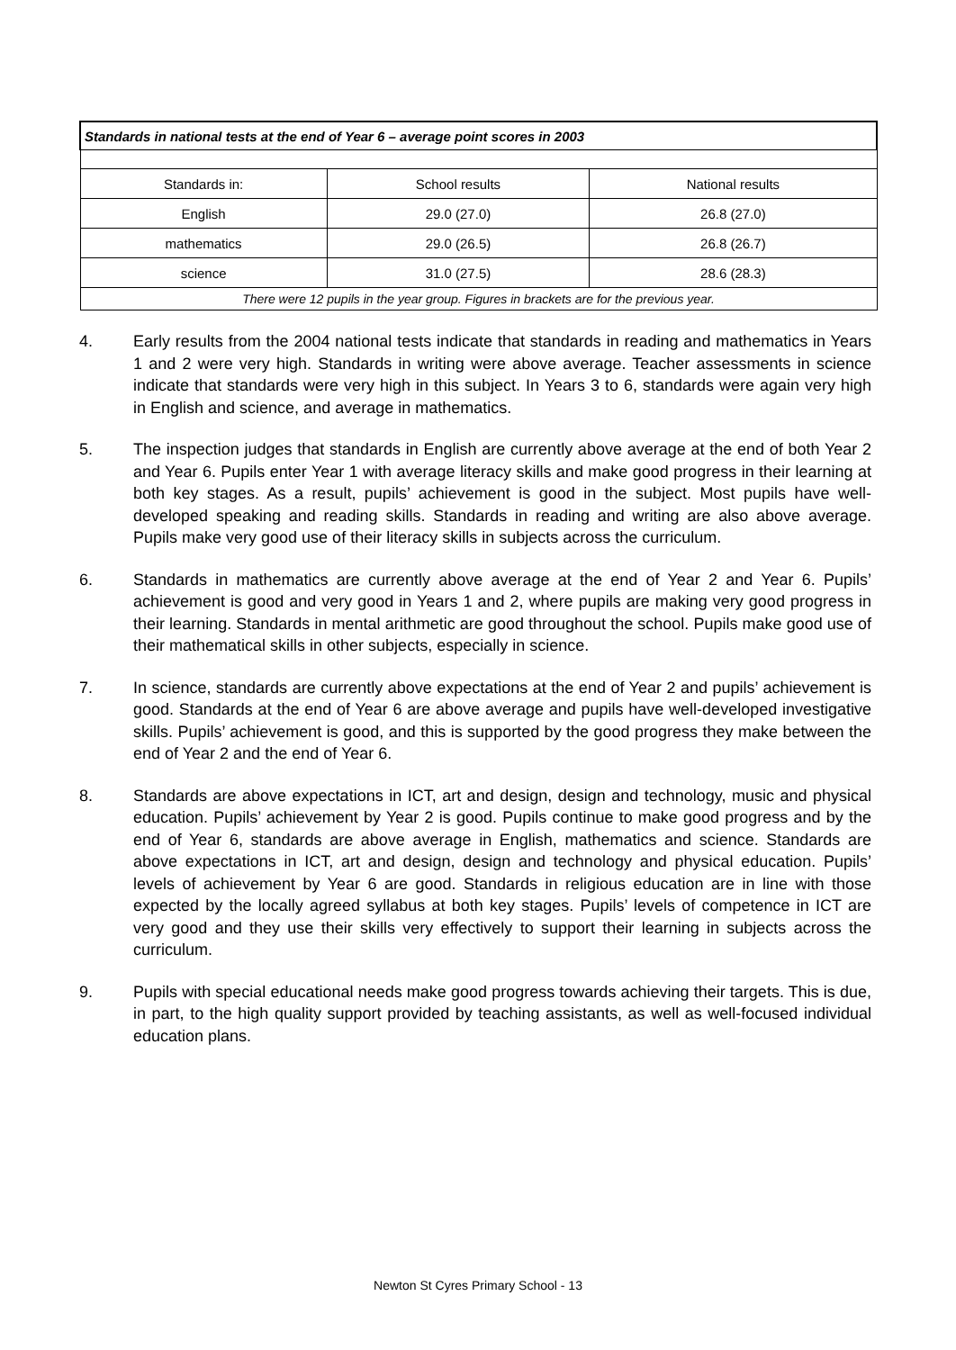| Standards in national tests at the end of Year 6 – average point scores in 2003 | | |
| --- | --- | --- |
| Standards in: | School results | National results |
| English | 29.0 (27.0) | 26.8 (27.0) |
| mathematics | 29.0 (26.5) | 26.8 (26.7) |
| science | 31.0 (27.5) | 28.6 (28.3) |
| There were 12 pupils in the year group. Figures in brackets are for the previous year. | | |
4. Early results from the 2004 national tests indicate that standards in reading and mathematics in Years 1 and 2 were very high. Standards in writing were above average. Teacher assessments in science indicate that standards were very high in this subject. In Years 3 to 6, standards were again very high in English and science, and average in mathematics.
5. The inspection judges that standards in English are currently above average at the end of both Year 2 and Year 6. Pupils enter Year 1 with average literacy skills and make good progress in their learning at both key stages. As a result, pupils’ achievement is good in the subject. Most pupils have well-developed speaking and reading skills. Standards in reading and writing are also above average. Pupils make very good use of their literacy skills in subjects across the curriculum.
6. Standards in mathematics are currently above average at the end of Year 2 and Year 6. Pupils’ achievement is good and very good in Years 1 and 2, where pupils are making very good progress in their learning. Standards in mental arithmetic are good throughout the school. Pupils make good use of their mathematical skills in other subjects, especially in science.
7. In science, standards are currently above expectations at the end of Year 2 and pupils’ achievement is good. Standards at the end of Year 6 are above average and pupils have well-developed investigative skills. Pupils’ achievement is good, and this is supported by the good progress they make between the end of Year 2 and the end of Year 6.
8. Standards are above expectations in ICT, art and design, design and technology, music and physical education. Pupils’ achievement by Year 2 is good. Pupils continue to make good progress and by the end of Year 6, standards are above average in English, mathematics and science. Standards are above expectations in ICT, art and design, design and technology and physical education. Pupils’ levels of achievement by Year 6 are good. Standards in religious education are in line with those expected by the locally agreed syllabus at both key stages. Pupils’ levels of competence in ICT are very good and they use their skills very effectively to support their learning in subjects across the curriculum.
9. Pupils with special educational needs make good progress towards achieving their targets. This is due, in part, to the high quality support provided by teaching assistants, as well as well-focused individual education plans.
Newton St Cyres Primary School - 13